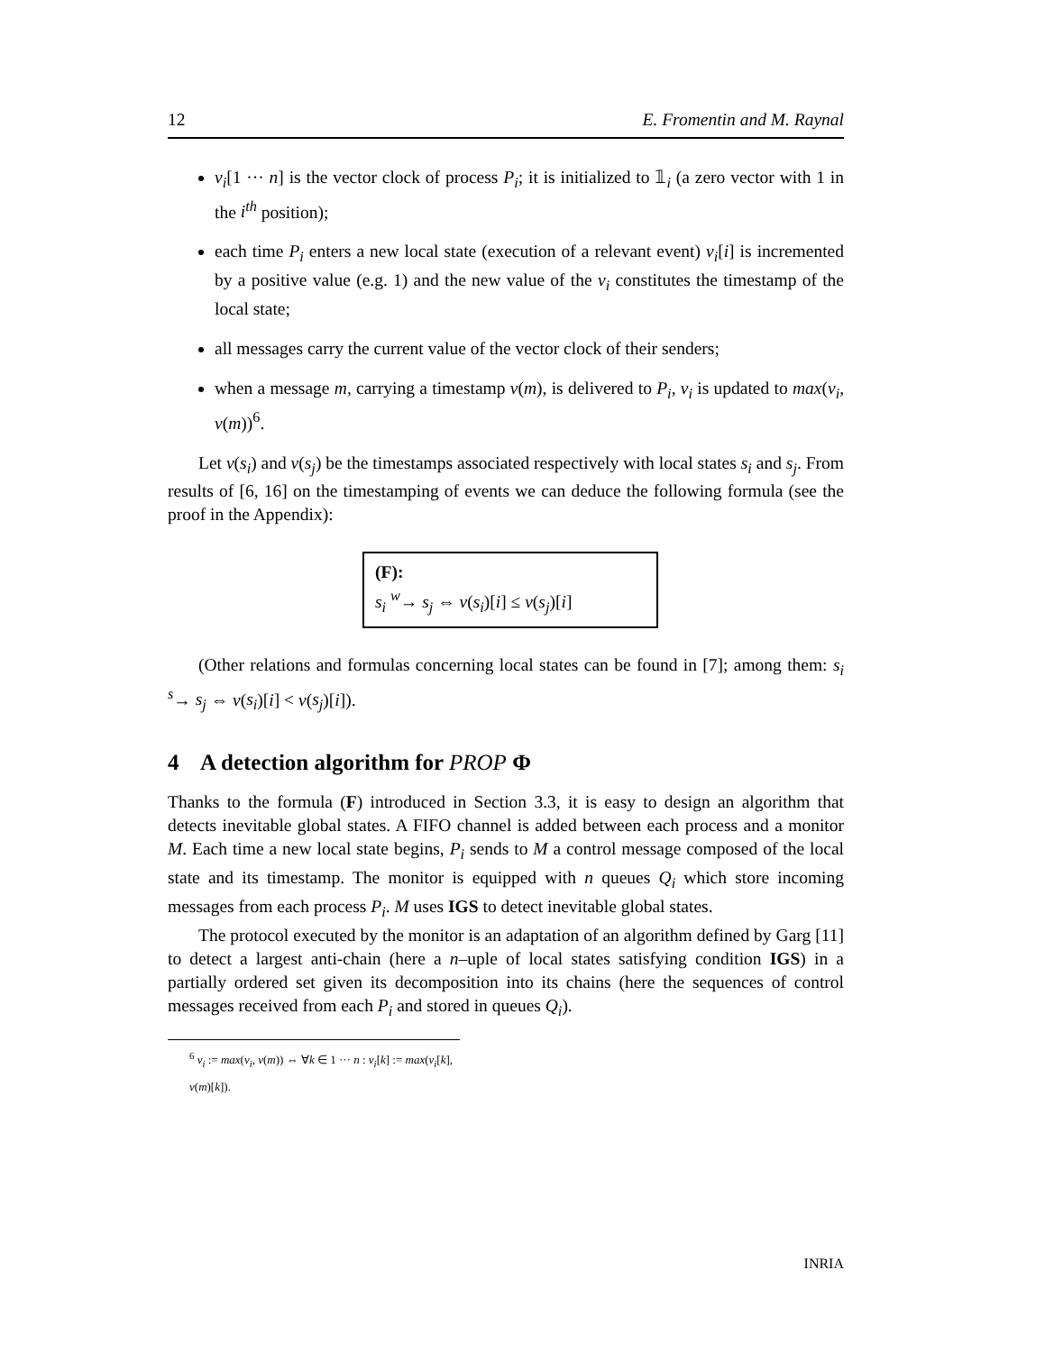12 E. Fromentin and M. Raynal
v<sub>i</sub>[1 ··· n] is the vector clock of process P<sub>i</sub>; it is initialized to 𝟙<sub>i</sub> (a zero vector with 1 in the i<sup>th</sup> position);
each time P<sub>i</sub> enters a new local state (execution of a relevant event) v<sub>i</sub>[i] is incremented by a positive value (e.g. 1) and the new value of the v<sub>i</sub> constitutes the timestamp of the local state;
all messages carry the current value of the vector clock of their senders;
when a message m, carrying a timestamp v(m), is delivered to P<sub>i</sub>, v<sub>i</sub> is updated to max(v<sub>i</sub>, v(m))<sup>6</sup>.
Let v(s<sub>i</sub>) and v(s<sub>j</sub>) be the timestamps associated respectively with local states s<sub>i</sub> and s<sub>j</sub>. From results of [6, 16] on the timestamping of events we can deduce the following formula (see the proof in the Appendix):
(F):
s<sub>i</sub> <sup>w</sup>→ s<sub>j</sub> ⇔ v(s<sub>i</sub>)[i] ≤ v(s<sub>j</sub>)[i]
(Other relations and formulas concerning local states can be found in [7]; among them: s<sub>i</sub> <sup>s</sup>→ s<sub>j</sub> ⇔ v(s<sub>i</sub>)[i] < v(s<sub>j</sub>)[i]).
4 A detection algorithm for PROP Φ
Thanks to the formula (F) introduced in Section 3.3, it is easy to design an algorithm that detects inevitable global states. A FIFO channel is added between each process and a monitor M. Each time a new local state begins, P<sub>i</sub> sends to M a control message composed of the local state and its timestamp. The monitor is equipped with n queues Q<sub>i</sub> which store incoming messages from each process P<sub>i</sub>. M uses IGS to detect inevitable global states.
The protocol executed by the monitor is an adaptation of an algorithm defined by Garg [11] to detect a largest anti-chain (here a n–uple of local states satisfying condition IGS) in a partially ordered set given its decomposition into its chains (here the sequences of control messages received from each P<sub>i</sub> and stored in queues Q<sub>i</sub>).
<sup>6</sup> v<sub>i</sub> := max(v<sub>i</sub>, v(m)) ⇔ ∀k ∈ 1 ··· n : v<sub>i</sub>[k] := max(v<sub>i</sub>[k], v(m)[k]).
INRIA